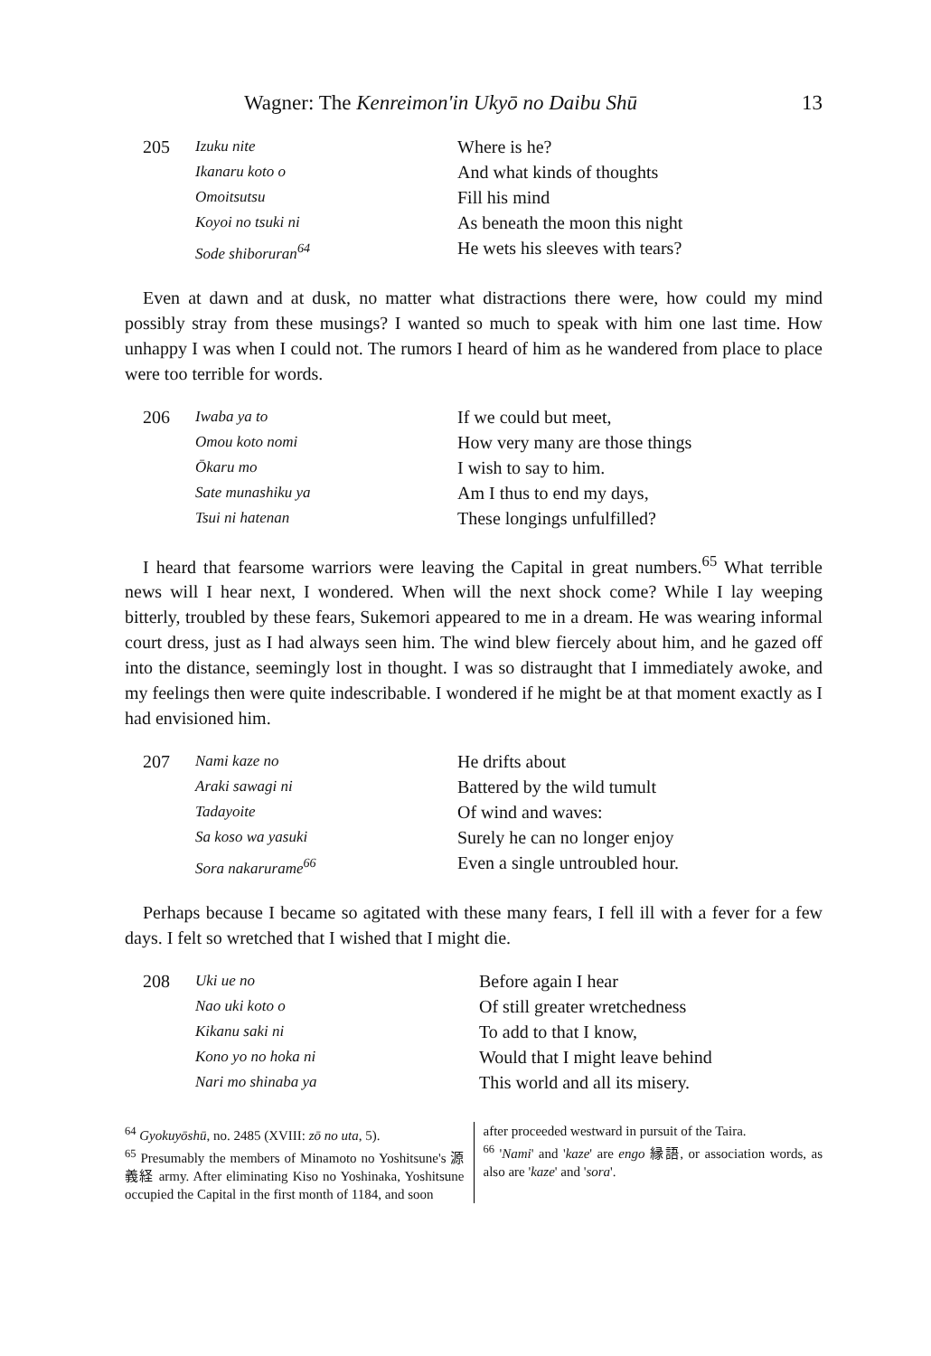Wagner: The Kenreimon'in Ukyō no Daibu Shū 13
205
Izuku nite
Ikanaru koto o
Omoitsutsu
Koyoi no tsuki ni
Sode shiboruran<sup>64</sup>
Where is he?
And what kinds of thoughts
Fill his mind
As beneath the moon this night
He wets his sleeves with tears?
Even at dawn and at dusk, no matter what distractions there were, how could my mind possibly stray from these musings? I wanted so much to speak with him one last time. How unhappy I was when I could not. The rumors I heard of him as he wandered from place to place were too terrible for words.
206
Iwaba ya to
Omou koto nomi
Ōkaru mo
Sate munashiku ya
Tsui ni hatenan
If we could but meet,
How very many are those things
I wish to say to him.
Am I thus to end my days,
These longings unfulfilled?
I heard that fearsome warriors were leaving the Capital in great numbers.<sup>65</sup> What terrible news will I hear next, I wondered. When will the next shock come? While I lay weeping bitterly, troubled by these fears, Sukemori appeared to me in a dream. He was wearing informal court dress, just as I had always seen him. The wind blew fiercely about him, and he gazed off into the distance, seemingly lost in thought. I was so distraught that I immediately awoke, and my feelings then were quite indescribable. I wondered if he might be at that moment exactly as I had envisioned him.
207
Nami kaze no
Araki sawagi ni
Tadayoite
Sa koso wa yasuki
Sora nakarurame<sup>66</sup>
He drifts about
Battered by the wild tumult
Of wind and waves:
Surely he can no longer enjoy
Even a single untroubled hour.
Perhaps because I became so agitated with these many fears, I fell ill with a fever for a few days. I felt so wretched that I wished that I might die.
208
Uki ue no
Nao uki koto o
Kikanu saki ni
Kono yo no hoka ni
Nari mo shinaba ya
Before again I hear
Of still greater wretchedness
To add to that I know,
Would that I might leave behind
This world and all its misery.
<sup>64</sup> Gyokuyōshū, no. 2485 (XVIII: zō no uta, 5).
<sup>65</sup> Presumably the members of Minamoto no Yoshitsune's 源義経 army. After eliminating Kiso no Yoshinaka, Yoshitsune occupied the Capital in the first month of 1184, and soon
after proceeded westward in pursuit of the Taira.
<sup>66</sup> 'Nami' and 'kaze' are engo 縁語, or association words, as also are 'kaze' and 'sora'.